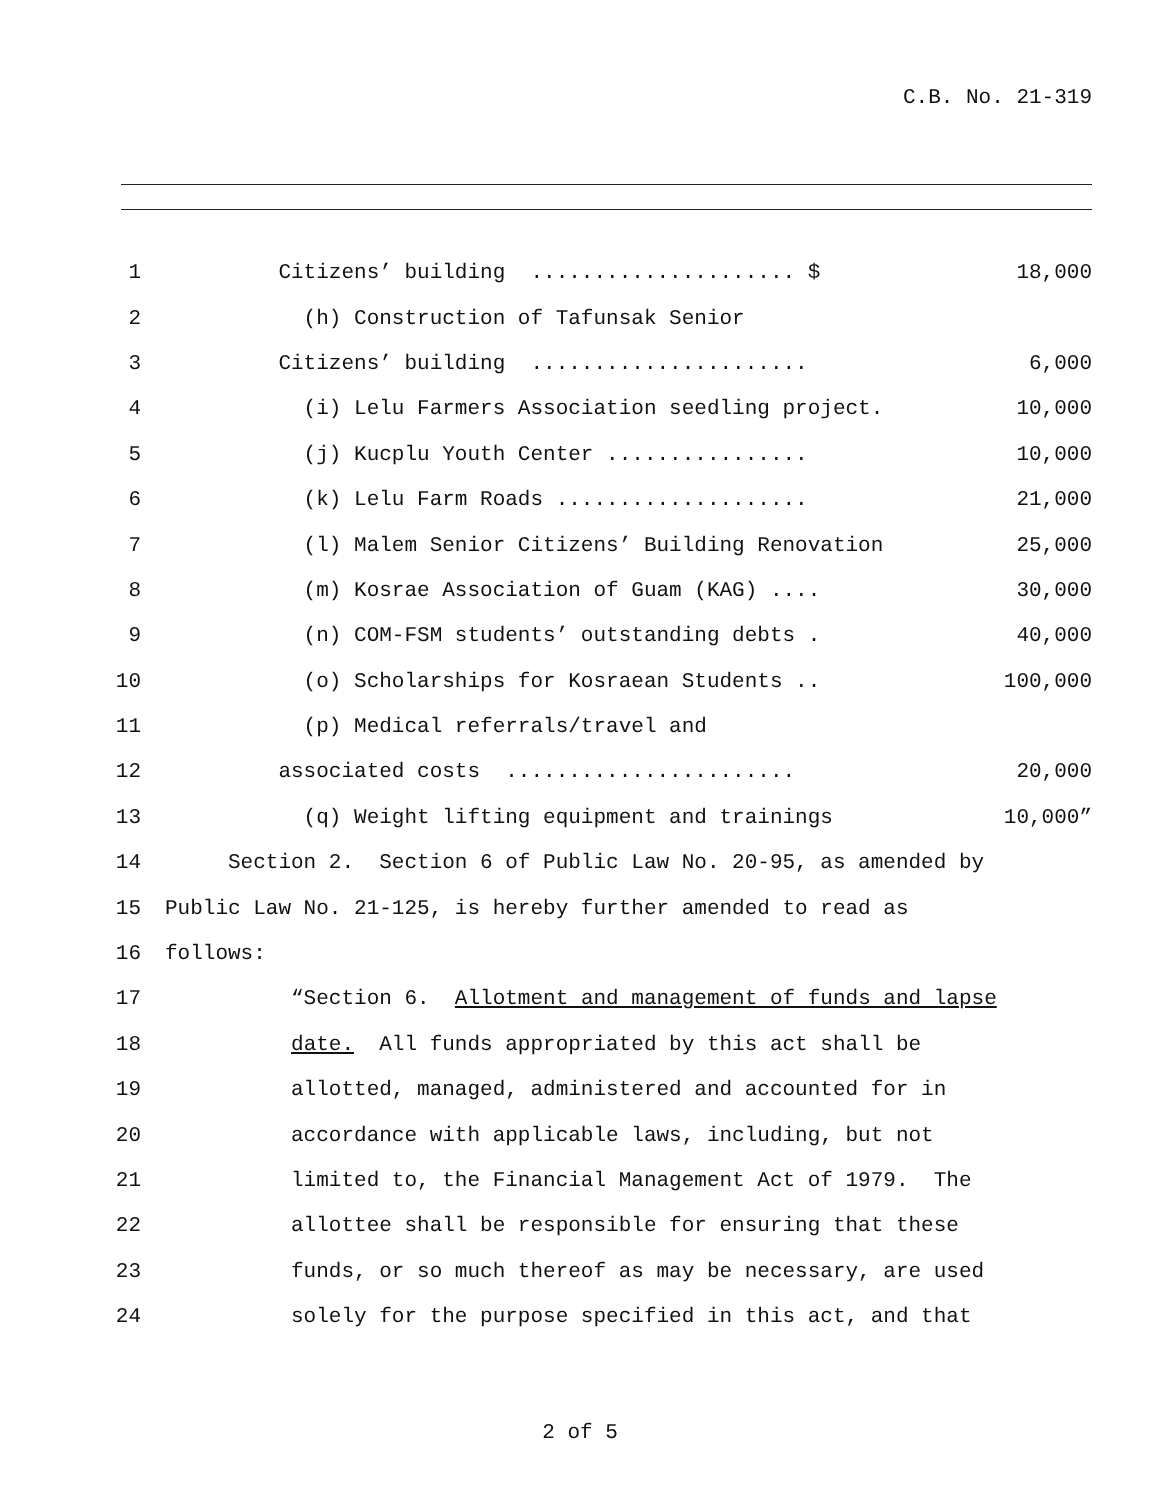C.B. No. 21-319
1 Citizens’ building ..................... $ 18,000
2 (h) Construction of Tafunsak Senior
3 Citizens’ building ...................... 6,000
4 (i) Lelu Farmers Association seedling project. 10,000
5 (j) Kucplu Youth Center ................ 10,000
6 (k) Lelu Farm Roads .................... 21,000
7 (l) Malem Senior Citizens’ Building Renovation 25,000
8 (m) Kosrae Association of Guam (KAG) .... 30,000
9 (n) COM-FSM students’ outstanding debts . 40,000
10 (o) Scholarships for Kosraean Students .. 100,000
11 (p) Medical referrals/travel and
12 associated costs ....................... 20,000
13 (q) Weight lifting equipment and trainings 10,000”
14 Section 2. Section 6 of Public Law No. 20-95, as amended by
15 Public Law No. 21-125, is hereby further amended to read as
16 follows:
17 “Section 6. Allotment and management of funds and lapse
18 date. All funds appropriated by this act shall be
19 allotted, managed, administered and accounted for in
20 accordance with applicable laws, including, but not
21 limited to, the Financial Management Act of 1979. The
22 allottee shall be responsible for ensuring that these
23 funds, or so much thereof as may be necessary, are used
24 solely for the purpose specified in this act, and that
2 of 5